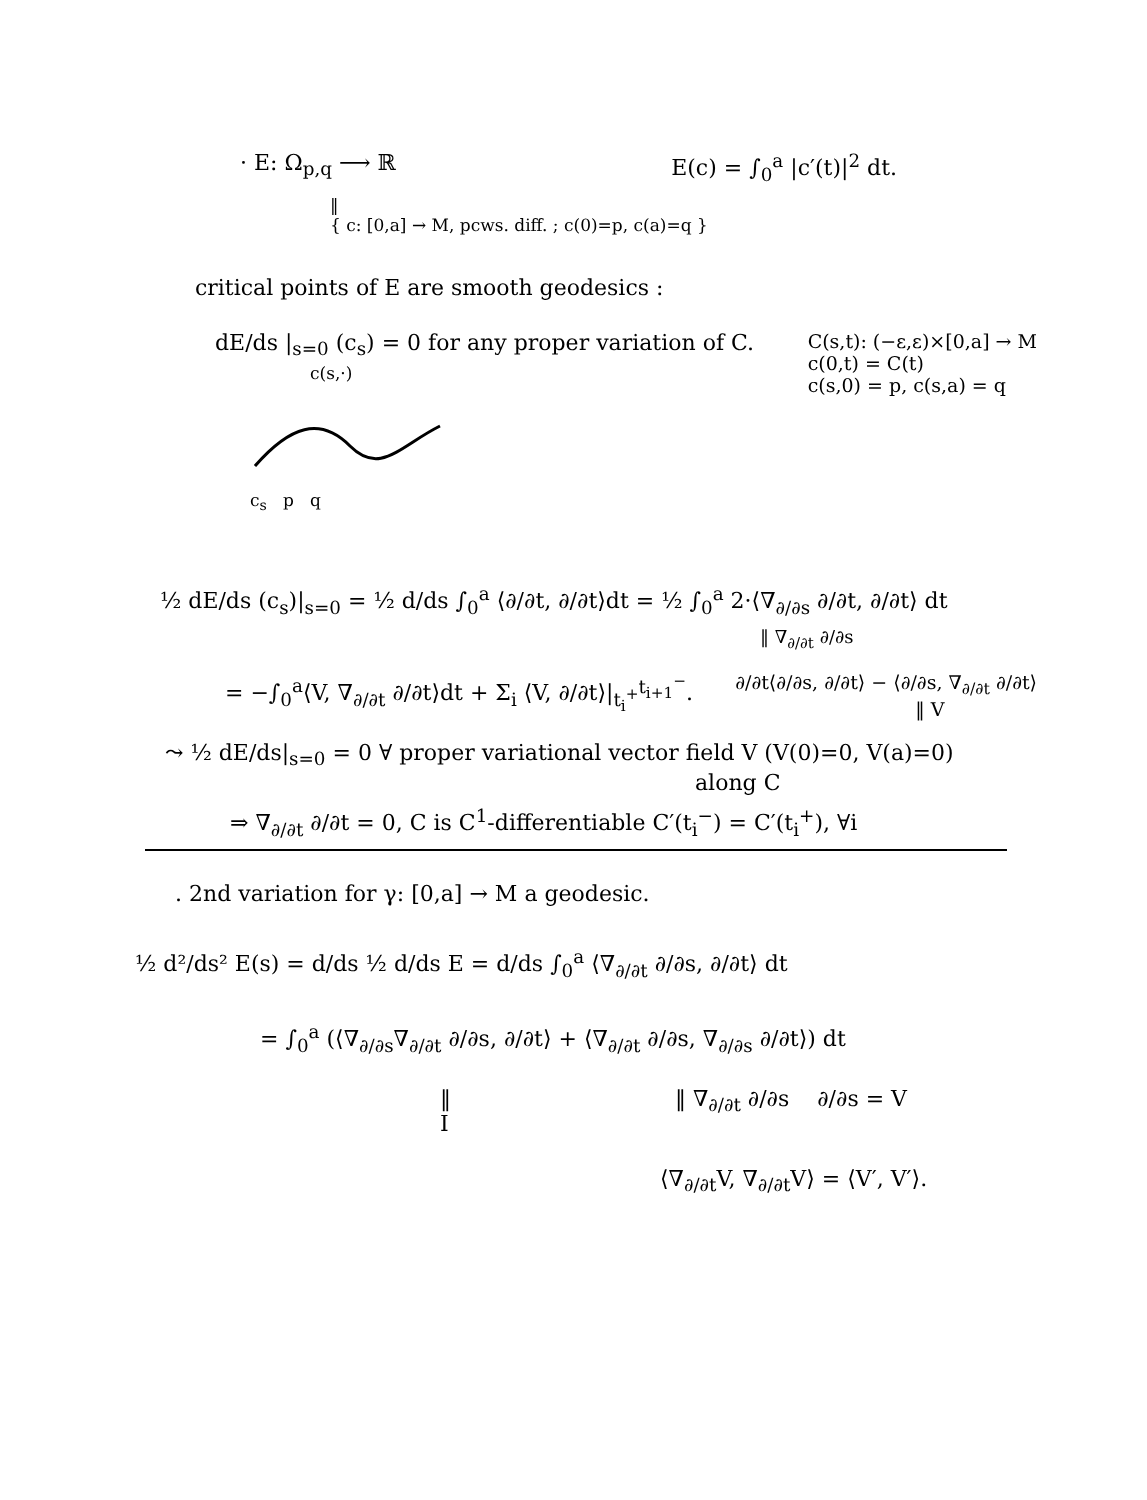· E: Ω<sub>p,q</sub> ⟶ ℝ E(c) = ∫<sub>0</sub><sup>a</sup> |c′(t)|<sup>2</sup> dt.
‖
{ c: [0,a] → M, pcws. diff. ; c(0)=p, c(a)=q }
critical points of E are smooth geodesics :
dE/ds |<sub>s=0</sub> (c<sub>s</sub>) = 0 for any proper variation of C.
c(s,·)
C(s,t): (−ε,ε)×[0,a] → M
c(0,t) = C(t)
c(s,0) = p, c(s,a) = q
c<sub>s</sub> p q
½ dE/ds (c<sub>s</sub>)|<sub>s=0</sub> = ½ d/ds ∫<sub>0</sub><sup>a</sup> ⟨∂/∂t, ∂/∂t⟩dt = ½ ∫<sub>0</sub><sup>a</sup> 2·⟨∇<sub>∂/∂s</sub> ∂/∂t, ∂/∂t⟩ dt
‖ ∇<sub>∂/∂t</sub> ∂/∂s
= −∫<sub>0</sub><sup>a</sup>⟨V, ∇<sub>∂/∂t</sub> ∂/∂t⟩dt + Σ<sub>i</sub> ⟨V, ∂/∂t⟩|<sub>t<sub>i</sub><sup>+</sup></sub><sup>t<sub>i+1</sub><sup>−</sup></sup>.
∂/∂t⟨∂/∂s, ∂/∂t⟩ − ⟨∂/∂s, ∇<sub>∂/∂t</sub> ∂/∂t⟩
‖ V
⤳ ½ dE/ds|<sub>s=0</sub> = 0 ∀ proper variational vector field V (V(0)=0, V(a)=0)
along C
⇒ ∇<sub>∂/∂t</sub> ∂/∂t = 0, C is C<sup>1</sup>-differentiable C′(t<sub>i</sub><sup>−</sup>) = C′(t<sub>i</sub><sup>+</sup>), ∀i
. 2nd variation for γ: [0,a] → M a geodesic.
½ d²/ds² E(s) = d/ds ½ d/ds E = d/ds ∫<sub>0</sub><sup>a</sup> ⟨∇<sub>∂/∂t</sub> ∂/∂s, ∂/∂t⟩ dt
= ∫<sub>0</sub><sup>a</sup> (⟨∇<sub>∂/∂s</sub>∇<sub>∂/∂t</sub> ∂/∂s, ∂/∂t⟩ + ⟨∇<sub>∂/∂t</sub> ∂/∂s, ∇<sub>∂/∂s</sub> ∂/∂t⟩) dt
‖
I
‖ ∇<sub>∂/∂t</sub> ∂/∂s ∂/∂s = V
⟨∇<sub>∂/∂t</sub>V, ∇<sub>∂/∂t</sub>V⟩ = ⟨V′, V′⟩.